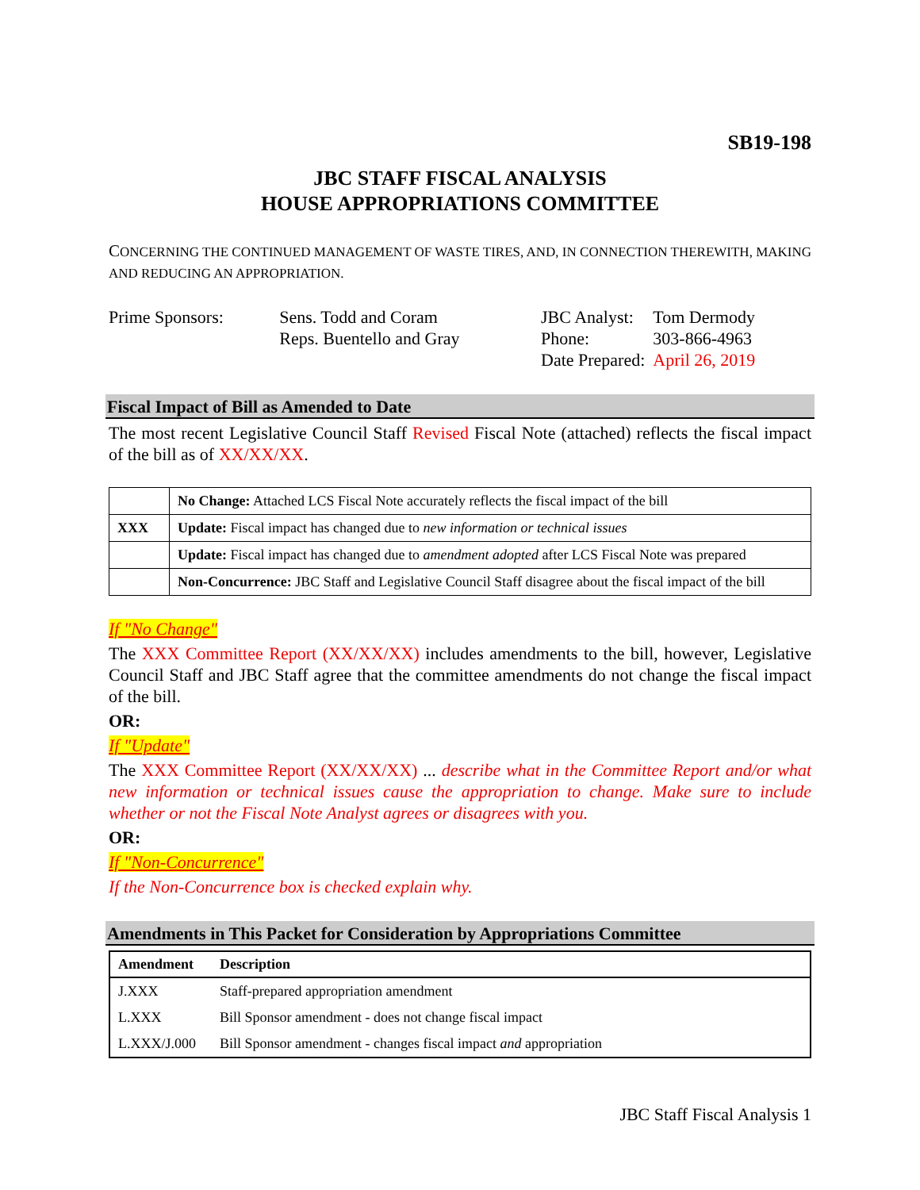SB19-198
JBC STAFF FISCAL ANALYSIS
HOUSE APPROPRIATIONS COMMITTEE
CONCERNING THE CONTINUED MANAGEMENT OF WASTE TIRES, AND, IN CONNECTION THEREWITH, MAKING AND REDUCING AN APPROPRIATION.
| Prime Sponsors: | Sens. Todd and Coram Reps. Buentello and Gray |
| JBC Analyst: | Tom Dermody |
| Phone: | 303-866-4963 |
| Date Prepared: | April 26, 2019 |
Fiscal Impact of Bill as Amended to Date
The most recent Legislative Council Staff Revised Fiscal Note (attached) reflects the fiscal impact of the bill as of XX/XX/XX.
| | No Change: Attached LCS Fiscal Note accurately reflects the fiscal impact of the bill |
| XXX | Update: Fiscal impact has changed due to new information or technical issues |
| | Update: Fiscal impact has changed due to amendment adopted after LCS Fiscal Note was prepared |
| | Non-Concurrence: JBC Staff and Legislative Council Staff disagree about the fiscal impact of the bill |
If "No Change"
The XXX Committee Report (XX/XX/XX) includes amendments to the bill, however, Legislative Council Staff and JBC Staff agree that the committee amendments do not change the fiscal impact of the bill.
OR:
If "Update"
The XXX Committee Report (XX/XX/XX) ... describe what in the Committee Report and/or what new information or technical issues cause the appropriation to change. Make sure to include whether or not the Fiscal Note Analyst agrees or disagrees with you.
OR:
If "Non-Concurrence"
If the Non-Concurrence box is checked explain why.
Amendments in This Packet for Consideration by Appropriations Committee
| Amendment | Description |
| --- | --- |
| J.XXX | Staff-prepared appropriation amendment |
| L.XXX | Bill Sponsor amendment - does not change fiscal impact |
| L.XXX/J.000 | Bill Sponsor amendment - changes fiscal impact and appropriation |
JBC Staff Fiscal Analysis 1